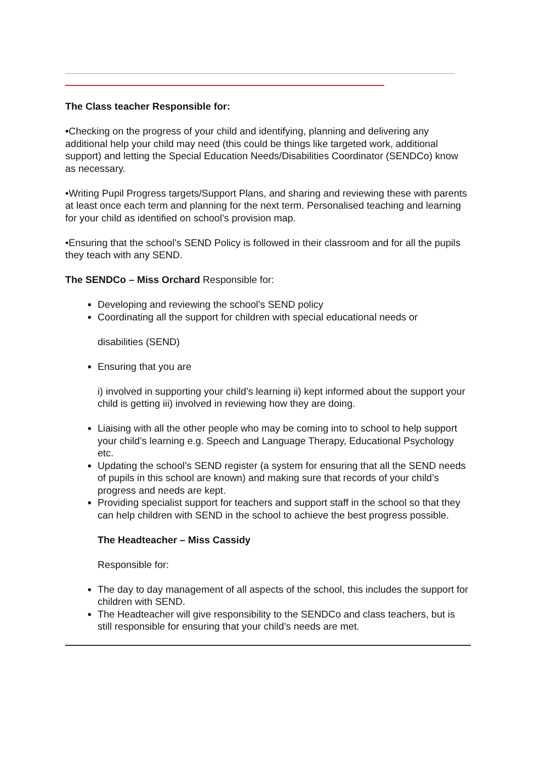The Class teacher Responsible for:
•Checking on the progress of your child and identifying, planning and delivering any additional help your child may need (this could be things like targeted work, additional support) and letting the Special Education Needs/Disabilities Coordinator (SENDCo) know as necessary.
•Writing Pupil Progress targets/Support Plans, and sharing and reviewing these with parents at least once each term and planning for the next term. Personalised teaching and learning for your child as identified on school’s provision map.
•Ensuring that the school’s SEND Policy is followed in their classroom and for all the pupils they teach with any SEND.
The SENDCo – Miss Orchard Responsible for:
Developing and reviewing the school’s SEND policy
Coordinating all the support for children with special educational needs or
disabilities (SEND)
Ensuring that you are
i) involved in supporting your child’s learning ii) kept informed about the support your child is getting iii) involved in reviewing how they are doing.
Liaising with all the other people who may be coming into to school to help support your child’s learning e.g. Speech and Language Therapy, Educational Psychology etc.
Updating the school’s SEND register (a system for ensuring that all the SEND needs of pupils in this school are known) and making sure that records of your child’s progress and needs are kept.
Providing specialist support for teachers and support staff in the school so that they can help children with SEND in the school to achieve the best progress possible.
The Headteacher – Miss Cassidy
Responsible for:
The day to day management of all aspects of the school, this includes the support for children with SEND.
The Headteacher will give responsibility to the SENDCo and class teachers, but is still responsible for ensuring that your child’s needs are met.